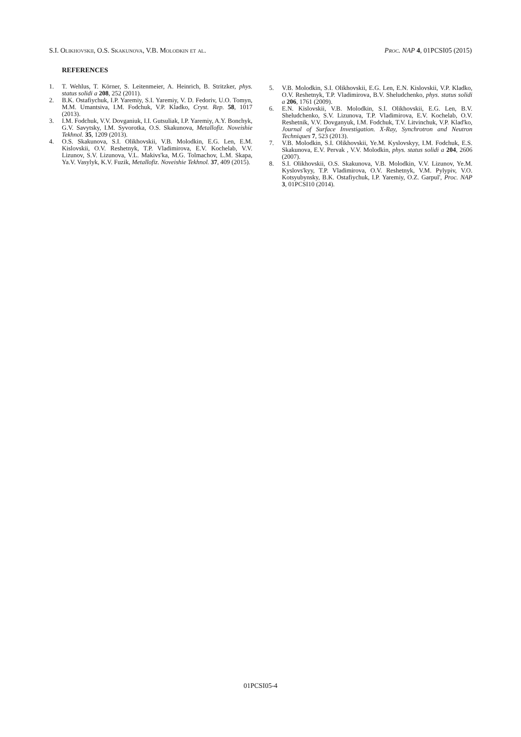S.I. Olikhovskii, O.S. Skakunova, V.B. Molodkin et al. Proc. NAP 4, 01PCSI05 (2015)
REFERENCES
1. T. Wehlus, T. Körner, S. Leitenmeier, A. Heinrich, B. Stritzker, phys. status solidi a 208, 252 (2011).
2. B.K. Ostafiychuk, I.P. Yaremiy, S.I. Yaremiy, V. D. Fedoriv, U.O. Tomyn, M.M. Umantsiva, I.M. Fodchuk, V.P. Kladko, Cryst. Rep. 58, 1017 (2013).
3. I.M. Fodchuk, V.V. Dovganiuk, I.I. Gutsuliak, I.P. Yaremiy, A.Y. Bonchyk, G.V. Savytsky, I.M. Syvorotka, O.S. Skakunova, Metallofiz. Noveishie Tekhnol. 35, 1209 (2013).
4. O.S. Skakunova, S.I. Olikhovskii, V.B. Molodkin, E.G. Len, E.M. Kislovskii, O.V. Reshetnyk, T.P. Vladimirova, E.V. Kochelab, V.V. Lizunov, S.V. Lizunova, V.L. Makivs'ka, M.G. Tolmachov, L.M. Skapa, Ya.V. Vasylyk, K.V. Fuzik, Metallofiz. Noveishie Tekhnol. 37, 409 (2015).
5. V.B. Molodkin, S.I. Olikhovskii, E.G. Len, E.N. Kislovskii, V.P. Kladko, O.V. Reshetnyk, T.P. Vladimirova, B.V. Sheludchenko, phys. status solidi a 206, 1761 (2009).
6. E.N. Kislovskii, V.B. Molodkin, S.I. Olikhovskii, E.G. Len, B.V. Sheludchenko, S.V. Lizunova, T.P. Vladimirova, E.V. Kochelab, O.V. Reshetnik, V.V. Dovganyuk, I.M. Fodchuk, T.V. Litvinchuk, V.P. Klad'ko, Journal of Surface Investigation. X-Ray, Synchrotron and Neutron Techniques 7, 523 (2013).
7. V.B. Molodkin, S.I. Olikhovskii, Ye.M. Kyslovskyy, I.M. Fodchuk, E.S. Skakunova, E.V. Pervak , V.V. Molodkin, phys. status solidi a 204, 2606 (2007).
8. S.I. Olikhovskii, O.S. Skakunova, V.B. Molodkin, V.V. Lizunov, Ye.M. Kyslovs'kyy, T.P. Vladimirova, O.V. Reshetnyk, V.M. Pylypiv, V.O. Kotsyubynsky, B.K. Ostafiychuk, I.P. Yaremiy, O.Z. Garpul', Proc. NAP 3, 01PCSI10 (2014).
01PCSI05-4